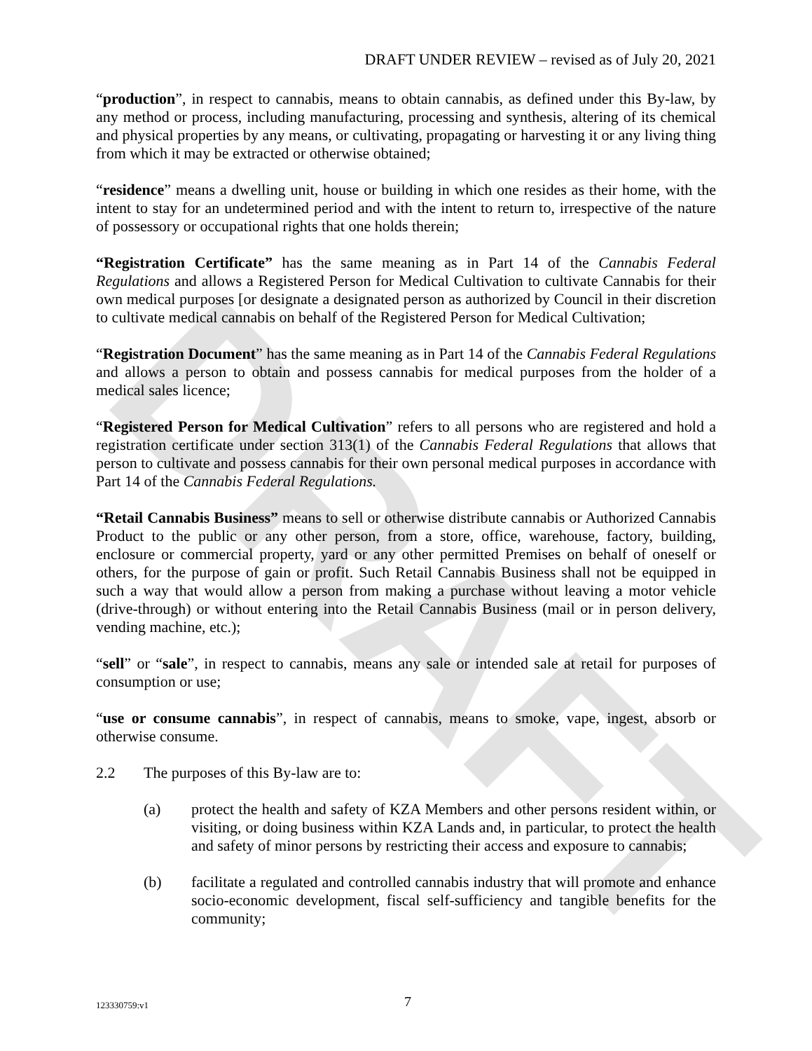DRAFT
DRAFT UNDER REVIEW – revised as of July 20, 2021
“production”, in respect to cannabis, means to obtain cannabis, as defined under this By-law, by any method or process, including manufacturing, processing and synthesis, altering of its chemical and physical properties by any means, or cultivating, propagating or harvesting it or any living thing from which it may be extracted or otherwise obtained;
“residence” means a dwelling unit, house or building in which one resides as their home, with the intent to stay for an undetermined period and with the intent to return to, irrespective of the nature of possessory or occupational rights that one holds therein;
“Registration Certificate” has the same meaning as in Part 14 of the Cannabis Federal Regulations and allows a Registered Person for Medical Cultivation to cultivate Cannabis for their own medical purposes [or designate a designated person as authorized by Council in their discretion to cultivate medical cannabis on behalf of the Registered Person for Medical Cultivation;
“Registration Document” has the same meaning as in Part 14 of the Cannabis Federal Regulations and allows a person to obtain and possess cannabis for medical purposes from the holder of a medical sales licence;
“Registered Person for Medical Cultivation” refers to all persons who are registered and hold a registration certificate under section 313(1) of the Cannabis Federal Regulations that allows that person to cultivate and possess cannabis for their own personal medical purposes in accordance with Part 14 of the Cannabis Federal Regulations.
“Retail Cannabis Business” means to sell or otherwise distribute cannabis or Authorized Cannabis Product to the public or any other person, from a store, office, warehouse, factory, building, enclosure or commercial property, yard or any other permitted Premises on behalf of oneself or others, for the purpose of gain or profit. Such Retail Cannabis Business shall not be equipped in such a way that would allow a person from making a purchase without leaving a motor vehicle (drive-through) or without entering into the Retail Cannabis Business (mail or in person delivery, vending machine, etc.);
“sell” or “sale”, in respect to cannabis, means any sale or intended sale at retail for purposes of consumption or use;
“use or consume cannabis”, in respect of cannabis, means to smoke, vape, ingest, absorb or otherwise consume.
2.2 The purposes of this By-law are to:
(a) protect the health and safety of KZA Members and other persons resident within, or visiting, or doing business within KZA Lands and, in particular, to protect the health and safety of minor persons by restricting their access and exposure to cannabis;
(b) facilitate a regulated and controlled cannabis industry that will promote and enhance socio-economic development, fiscal self-sufficiency and tangible benefits for the community;
123330759:v1 7